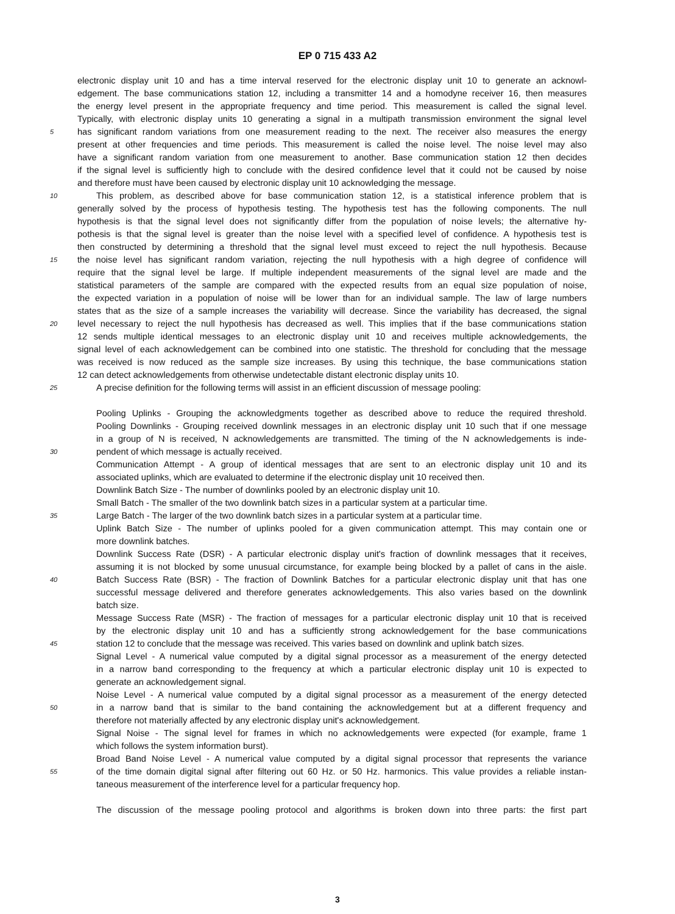EP 0 715 433 A2
electronic display unit 10 and has a time interval reserved for the electronic display unit 10 to generate an acknowl-
edgement. The base communications station 12, including a transmitter 14 and a homodyne receiver 16, then measures
the energy level present in the appropriate frequency and time period. This measurement is called the signal level.
Typically, with electronic display units 10 generating a signal in a multipath transmission environment the signal level
5 has significant random variations from one measurement reading to the next. The receiver also measures the energy
present at other frequencies and time periods. This measurement is called the noise level. The noise level may also
have a significant random variation from one measurement to another. Base communication station 12 then decides
if the signal level is sufficiently high to conclude with the desired confidence level that it could not be caused by noise
and therefore must have been caused by electronic display unit 10 acknowledging the message.
10 This problem, as described above for base communication station 12, is a statistical inference problem that is
generally solved by the process of hypothesis testing. The hypothesis test has the following components. The null
hypothesis is that the signal level does not significantly differ from the population of noise levels; the alternative hy-
pothesis is that the signal level is greater than the noise level with a specified level of confidence. A hypothesis test is
then constructed by determining a threshold that the signal level must exceed to reject the null hypothesis. Because
15 the noise level has significant random variation, rejecting the null hypothesis with a high degree of confidence will
require that the signal level be large. If multiple independent measurements of the signal level are made and the
statistical parameters of the sample are compared with the expected results from an equal size population of noise,
the expected variation in a population of noise will be lower than for an individual sample. The law of large numbers
states that as the size of a sample increases the variability will decrease. Since the variability has decreased, the signal
20 level necessary to reject the null hypothesis has decreased as well. This implies that if the base communications station
12 sends multiple identical messages to an electronic display unit 10 and receives multiple acknowledgements, the
signal level of each acknowledgement can be combined into one statistic. The threshold for concluding that the message
was received is now reduced as the sample size increases. By using this technique, the base communications station
12 can detect acknowledgements from otherwise undetectable distant electronic display units 10.
25 A precise definition for the following terms will assist in an efficient discussion of message pooling:
Pooling Uplinks - Grouping the acknowledgments together as described above to reduce the required threshold.
Pooling Downlinks - Grouping received downlink messages in an electronic display unit 10 such that if one message
in a group of N is received, N acknowledgements are transmitted. The timing of the N acknowledgements is inde-
30 pendent of which message is actually received.
Communication Attempt - A group of identical messages that are sent to an electronic display unit 10 and its
associated uplinks, which are evaluated to determine if the electronic display unit 10 received then.
Downlink Batch Size - The number of downlinks pooled by an electronic display unit 10.
Small Batch - The smaller of the two downlink batch sizes in a particular system at a particular time.
35 Large Batch - The larger of the two downlink batch sizes in a particular system at a particular time.
Uplink Batch Size - The number of uplinks pooled for a given communication attempt. This may contain one or
more downlink batches.
Downlink Success Rate (DSR) - A particular electronic display unit's fraction of downlink messages that it receives,
assuming it is not blocked by some unusual circumstance, for example being blocked by a pallet of cans in the aisle.
40 Batch Success Rate (BSR) - The fraction of Downlink Batches for a particular electronic display unit that has one
successful message delivered and therefore generates acknowledgements. This also varies based on the downlink
batch size.
Message Success Rate (MSR) - The fraction of messages for a particular electronic display unit 10 that is received
by the electronic display unit 10 and has a sufficiently strong acknowledgement for the base communications
45 station 12 to conclude that the message was received. This varies based on downlink and uplink batch sizes.
Signal Level - A numerical value computed by a digital signal processor as a measurement of the energy detected
in a narrow band corresponding to the frequency at which a particular electronic display unit 10 is expected to
generate an acknowledgement signal.
Noise Level - A numerical value computed by a digital signal processor as a measurement of the energy detected
50 in a narrow band that is similar to the band containing the acknowledgement but at a different frequency and
therefore not materially affected by any electronic display unit's acknowledgement.
Signal Noise - The signal level for frames in which no acknowledgements were expected (for example, frame 1
which follows the system information burst).
Broad Band Noise Level - A numerical value computed by a digital signal processor that represents the variance
55 of the time domain digital signal after filtering out 60 Hz. or 50 Hz. harmonics. This value provides a reliable instan-
taneous measurement of the interference level for a particular frequency hop.
The discussion of the message pooling protocol and algorithms is broken down into three parts: the first part
3